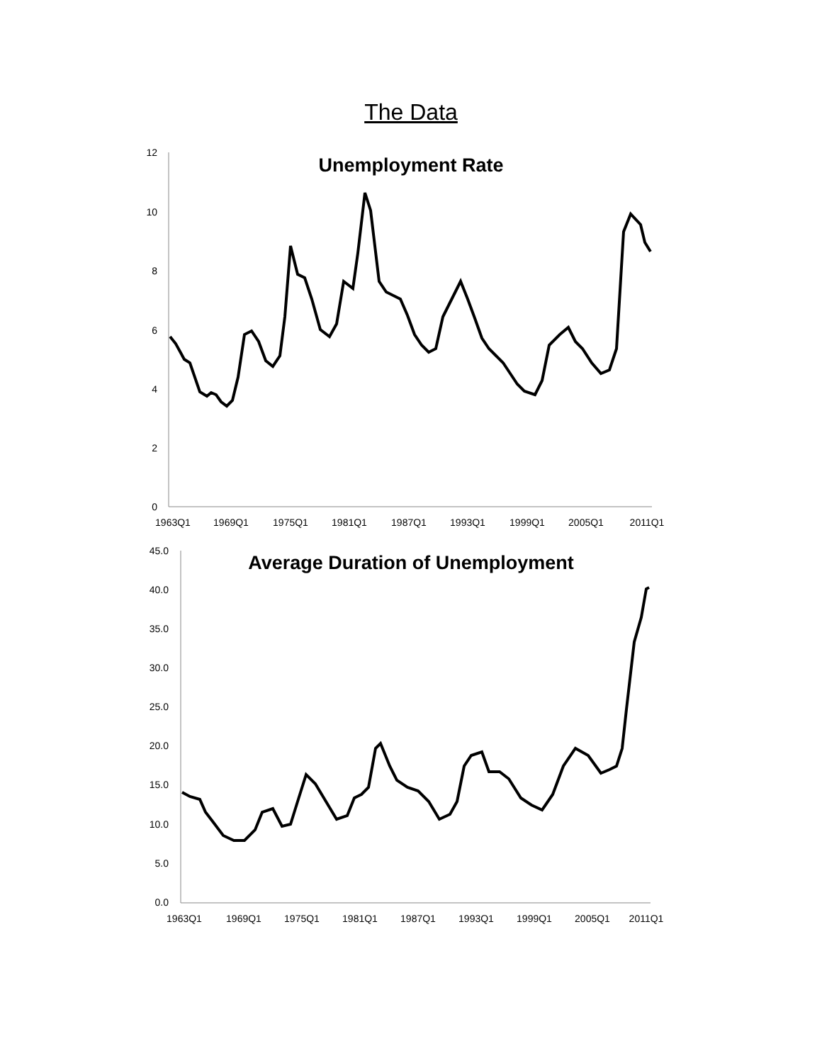The Data
Unemployment Rate
12
10
8
6
4
2
0
1963Q1
1969Q1
1975Q1
1981Q1
1987Q1
1993Q1
1999Q1
2005Q1
2011Q1
Average Duration of Unemployment
45.0
40.0
35.0
30.0
25.0
20.0
15.0
10.0
5.0
0.0
1963Q1
1969Q1
1975Q1
1981Q1
1987Q1
1993Q1
1999Q1
2005Q1
2011Q1